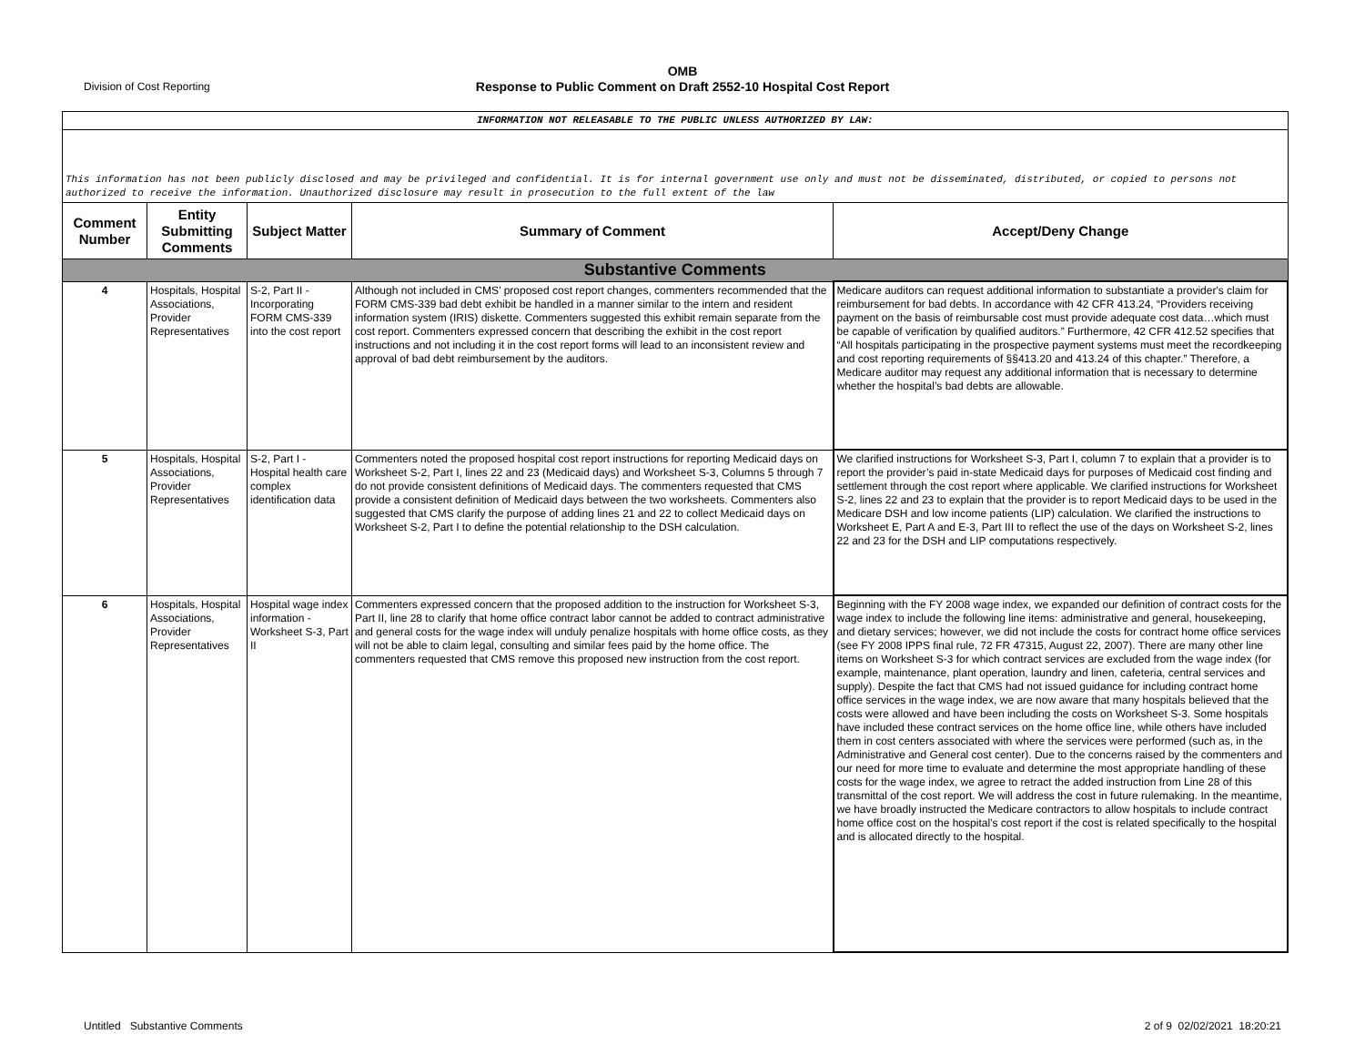Division of Cost Reporting
OMB
Response to Public Comment on Draft 2552-10 Hospital Cost Report
| INFORMATION NOT RELEASABLE TO THE PUBLIC UNLESS AUTHORIZED BY LAW: | | | | |
| This information has not been publicly disclosed and may be privileged and confidential. It is for internal government use only and must not be disseminated, distributed, or copied to persons not authorized to receive the information. Unauthorized disclosure may result in prosecution to the full extent of the law | | | | |
| Comment Number | Entity Submitting Comments | Subject Matter | Summary of Comment | Accept/Deny Change |
| Substantive Comments | | | | |
| 4 | Hospitals, Hospital Associations, Provider Representatives | S-2, Part II - Incorporating FORM CMS-339 into the cost report | Although not included in CMS’ proposed cost report changes, commenters recommended that the FORM CMS-339 bad debt exhibit be handled in a manner similar to the intern and resident information system (IRIS) diskette. Commenters suggested this exhibit remain separate from the cost report. Commenters expressed concern that describing the exhibit in the cost report instructions and not including it in the cost report forms will lead to an inconsistent review and approval of bad debt reimbursement by the auditors. | Medicare auditors can request additional information to substantiate a provider's claim for reimbursement for bad debts. In accordance with 42 CFR 413.24, “Providers receiving payment on the basis of reimbursable cost must provide adequate cost data…which must be capable of verification by qualified auditors.” Furthermore, 42 CFR 412.52 specifies that “All hospitals participating in the prospective payment systems must meet the recordkeeping and cost reporting requirements of §§413.20 and 413.24 of this chapter.” Therefore, a Medicare auditor may request any additional information that is necessary to determine whether the hospital’s bad debts are allowable. |
| 5 | Hospitals, Hospital Associations, Provider Representatives | S-2, Part I - Hospital health care complex identification data | Commenters noted the proposed hospital cost report instructions for reporting Medicaid days on Worksheet S-2, Part I, lines 22 and 23 (Medicaid days) and Worksheet S-3, Columns 5 through 7 do not provide consistent definitions of Medicaid days. The commenters requested that CMS provide a consistent definition of Medicaid days between the two worksheets. Commenters also suggested that CMS clarify the purpose of adding lines 21 and 22 to collect Medicaid days on Worksheet S-2, Part I to define the potential relationship to the DSH calculation. | We clarified instructions for Worksheet S-3, Part I, column 7 to explain that a provider is to report the provider’s paid in-state Medicaid days for purposes of Medicaid cost finding and settlement through the cost report where applicable. We clarified instructions for Worksheet S-2, lines 22 and 23 to explain that the provider is to report Medicaid days to be used in the Medicare DSH and low income patients (LIP) calculation. We clarified the instructions to Worksheet E, Part A and E-3, Part III to reflect the use of the days on Worksheet S-2, lines 22 and 23 for the DSH and LIP computations respectively. |
| 6 | Hospitals, Hospital Associations, Provider Representatives | Hospital wage index information - Worksheet S-3, Part II | Commenters expressed concern that the proposed addition to the instruction for Worksheet S-3, Part II, line 28 to clarify that home office contract labor cannot be added to contract administrative and general costs for the wage index will unduly penalize hospitals with home office costs, as they will not be able to claim legal, consulting and similar fees paid by the home office. The commenters requested that CMS remove this proposed new instruction from the cost report. | Beginning with the FY 2008 wage index, we expanded our definition of contract costs for the wage index to include the following line items: administrative and general, housekeeping, and dietary services; however, we did not include the costs for contract home office services (see FY 2008 IPPS final rule, 72 FR 47315, August 22, 2007). There are many other line items on Worksheet S-3 for which contract services are excluded from the wage index (for example, maintenance, plant operation, laundry and linen, cafeteria, central services and supply). Despite the fact that CMS had not issued guidance for including contract home office services in the wage index, we are now aware that many hospitals believed that the costs were allowed and have been including the costs on Worksheet S-3. Some hospitals have included these contract services on the home office line, while others have included them in cost centers associated with where the services were performed (such as, in the Administrative and General cost center). Due to the concerns raised by the commenters and our need for more time to evaluate and determine the most appropriate handling of these costs for the wage index, we agree to retract the added instruction from Line 28 of this transmittal of the cost report. We will address the cost in future rulemaking. In the meantime, we have broadly instructed the Medicare contractors to allow hospitals to include contract home office cost on the hospital’s cost report if the cost is related specifically to the hospital and is allocated directly to the hospital. |
Untitled Substantive Comments
2 of 9 02/02/2021 18:20:21